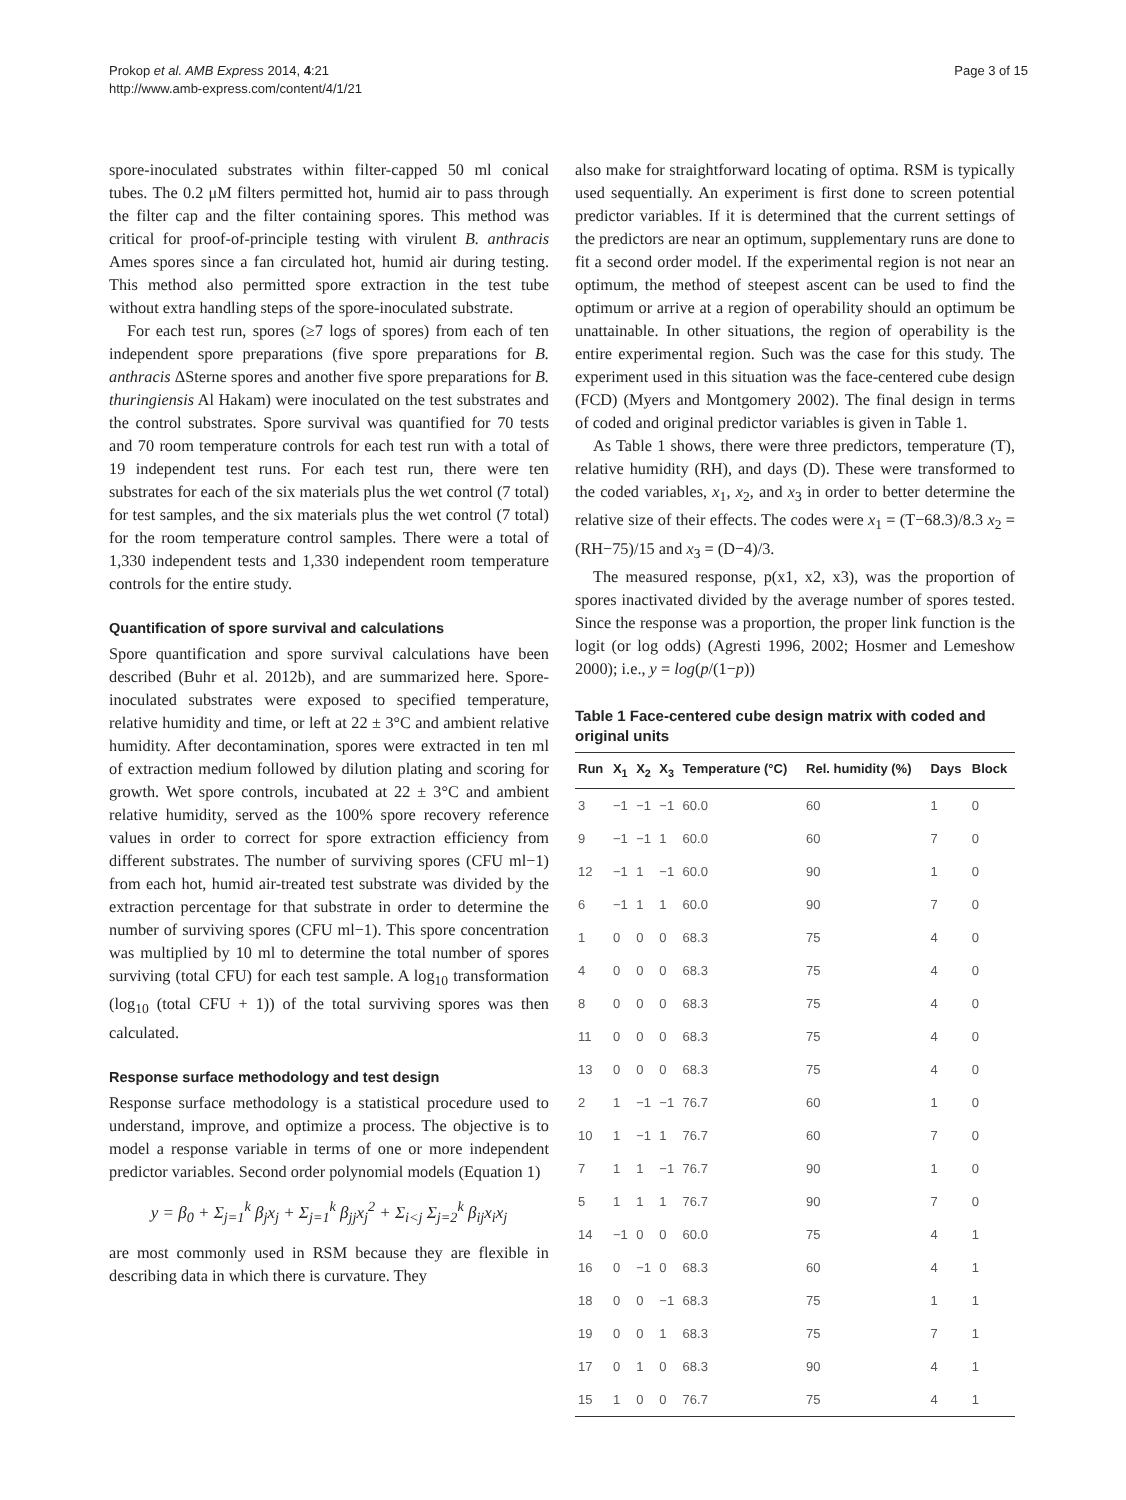Prokop et al. AMB Express 2014, 4:21
http://www.amb-express.com/content/4/1/21
Page 3 of 15
spore-inoculated substrates within filter-capped 50 ml conical tubes. The 0.2 μM filters permitted hot, humid air to pass through the filter cap and the filter containing spores. This method was critical for proof-of-principle testing with virulent B. anthracis Ames spores since a fan circulated hot, humid air during testing. This method also permitted spore extraction in the test tube without extra handling steps of the spore-inoculated substrate.
For each test run, spores (≥7 logs of spores) from each of ten independent spore preparations (five spore preparations for B. anthracis ΔSterne spores and another five spore preparations for B. thuringiensis Al Hakam) were inoculated on the test substrates and the control substrates. Spore survival was quantified for 70 tests and 70 room temperature controls for each test run with a total of 19 independent test runs. For each test run, there were ten substrates for each of the six materials plus the wet control (7 total) for test samples, and the six materials plus the wet control (7 total) for the room temperature control samples. There were a total of 1,330 independent tests and 1,330 independent room temperature controls for the entire study.
Quantification of spore survival and calculations
Spore quantification and spore survival calculations have been described (Buhr et al. 2012b), and are summarized here. Spore-inoculated substrates were exposed to specified temperature, relative humidity and time, or left at 22 ± 3°C and ambient relative humidity. After decontamination, spores were extracted in ten ml of extraction medium followed by dilution plating and scoring for growth. Wet spore controls, incubated at 22 ± 3°C and ambient relative humidity, served as the 100% spore recovery reference values in order to correct for spore extraction efficiency from different substrates. The number of surviving spores (CFU ml−1) from each hot, humid air-treated test substrate was divided by the extraction percentage for that substrate in order to determine the number of surviving spores (CFU ml−1). This spore concentration was multiplied by 10 ml to determine the total number of spores surviving (total CFU) for each test sample. A log<sub>10</sub> transformation (log<sub>10</sub> (total CFU + 1)) of the total surviving spores was then calculated.
Response surface methodology and test design
Response surface methodology is a statistical procedure used to understand, improve, and optimize a process. The objective is to model a response variable in terms of one or more independent predictor variables. Second order polynomial models (Equation 1)
y = β<sub>0</sub> + Σ<sub>j=1</sub><sup>k</sup> β<sub>j</sub>x<sub>j</sub> + Σ<sub>j=1</sub><sup>k</sup> β<sub>jj</sub>x<sub>j</sub><sup>2</sup> + Σ<sub>i<j</sub> Σ<sub>j=2</sub><sup>k</sup> β<sub>ij</sub>x<sub>i</sub>x<sub>j</sub>
are most commonly used in RSM because they are flexible in describing data in which there is curvature. They
also make for straightforward locating of optima. RSM is typically used sequentially. An experiment is first done to screen potential predictor variables. If it is determined that the current settings of the predictors are near an optimum, supplementary runs are done to fit a second order model. If the experimental region is not near an optimum, the method of steepest ascent can be used to find the optimum or arrive at a region of operability should an optimum be unattainable. In other situations, the region of operability is the entire experimental region. Such was the case for this study. The experiment used in this situation was the face-centered cube design (FCD) (Myers and Montgomery 2002). The final design in terms of coded and original predictor variables is given in Table 1.
As Table 1 shows, there were three predictors, temperature (T), relative humidity (RH), and days (D). These were transformed to the coded variables, x<sub>1</sub>, x<sub>2</sub>, and x<sub>3</sub> in order to better determine the relative size of their effects. The codes were x<sub>1</sub> = (T−68.3)/8.3 x<sub>2</sub> = (RH−75)/15 and x<sub>3</sub> = (D−4)/3.
The measured response, p(x1, x2, x3), was the proportion of spores inactivated divided by the average number of spores tested. Since the response was a proportion, the proper link function is the logit (or log odds) (Agresti 1996, 2002; Hosmer and Lemeshow 2000); i.e., y = log(p/(1−p))
Table 1 Face-centered cube design matrix with coded and original units
| Run | X<sub>1</sub> | X<sub>2</sub> | X<sub>3</sub> | Temperature (°C) | Rel. humidity (%) | Days | Block |
| --- | --- | --- | --- | --- | --- | --- | --- |
| 3 | −1 | −1 | −1 | 60.0 | 60 | 1 | 0 |
| 9 | −1 | −1 | 1 | 60.0 | 60 | 7 | 0 |
| 12 | −1 | 1 | −1 | 60.0 | 90 | 1 | 0 |
| 6 | −1 | 1 | 1 | 60.0 | 90 | 7 | 0 |
| 1 | 0 | 0 | 0 | 68.3 | 75 | 4 | 0 |
| 4 | 0 | 0 | 0 | 68.3 | 75 | 4 | 0 |
| 8 | 0 | 0 | 0 | 68.3 | 75 | 4 | 0 |
| 11 | 0 | 0 | 0 | 68.3 | 75 | 4 | 0 |
| 13 | 0 | 0 | 0 | 68.3 | 75 | 4 | 0 |
| 2 | 1 | −1 | −1 | 76.7 | 60 | 1 | 0 |
| 10 | 1 | −1 | 1 | 76.7 | 60 | 7 | 0 |
| 7 | 1 | 1 | −1 | 76.7 | 90 | 1 | 0 |
| 5 | 1 | 1 | 1 | 76.7 | 90 | 7 | 0 |
| 14 | −1 | 0 | 0 | 60.0 | 75 | 4 | 1 |
| 16 | 0 | −1 | 0 | 68.3 | 60 | 4 | 1 |
| 18 | 0 | 0 | −1 | 68.3 | 75 | 1 | 1 |
| 19 | 0 | 0 | 1 | 68.3 | 75 | 7 | 1 |
| 17 | 0 | 1 | 0 | 68.3 | 90 | 4 | 1 |
| 15 | 1 | 0 | 0 | 76.7 | 75 | 4 | 1 |